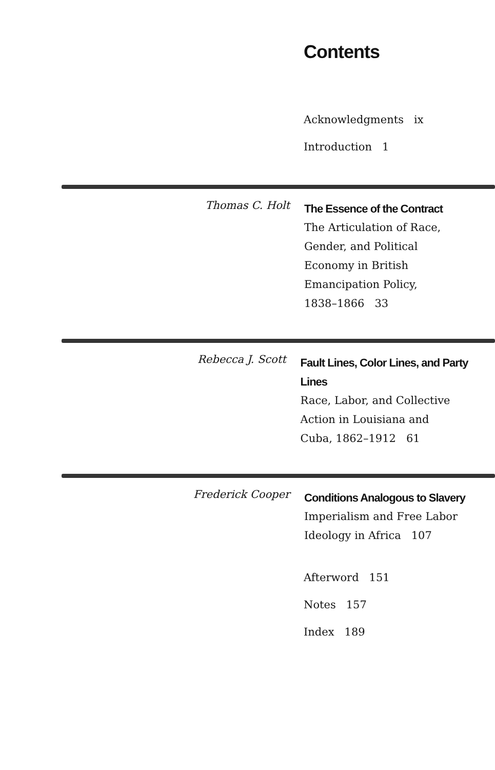Contents
Acknowledgments ix
Introduction 1
Thomas C. Holt
The Essence of the Contract
The Articulation of Race,
Gender, and Political
Economy in British
Emancipation Policy,
1838–1866 33
Rebecca J. Scott
Fault Lines, Color Lines, and Party Lines
Race, Labor, and Collective
Action in Louisiana and
Cuba, 1862–1912 61
Frederick Cooper
Conditions Analogous to Slavery
Imperialism and Free Labor
Ideology in Africa 107
Afterword 151
Notes 157
Index 189